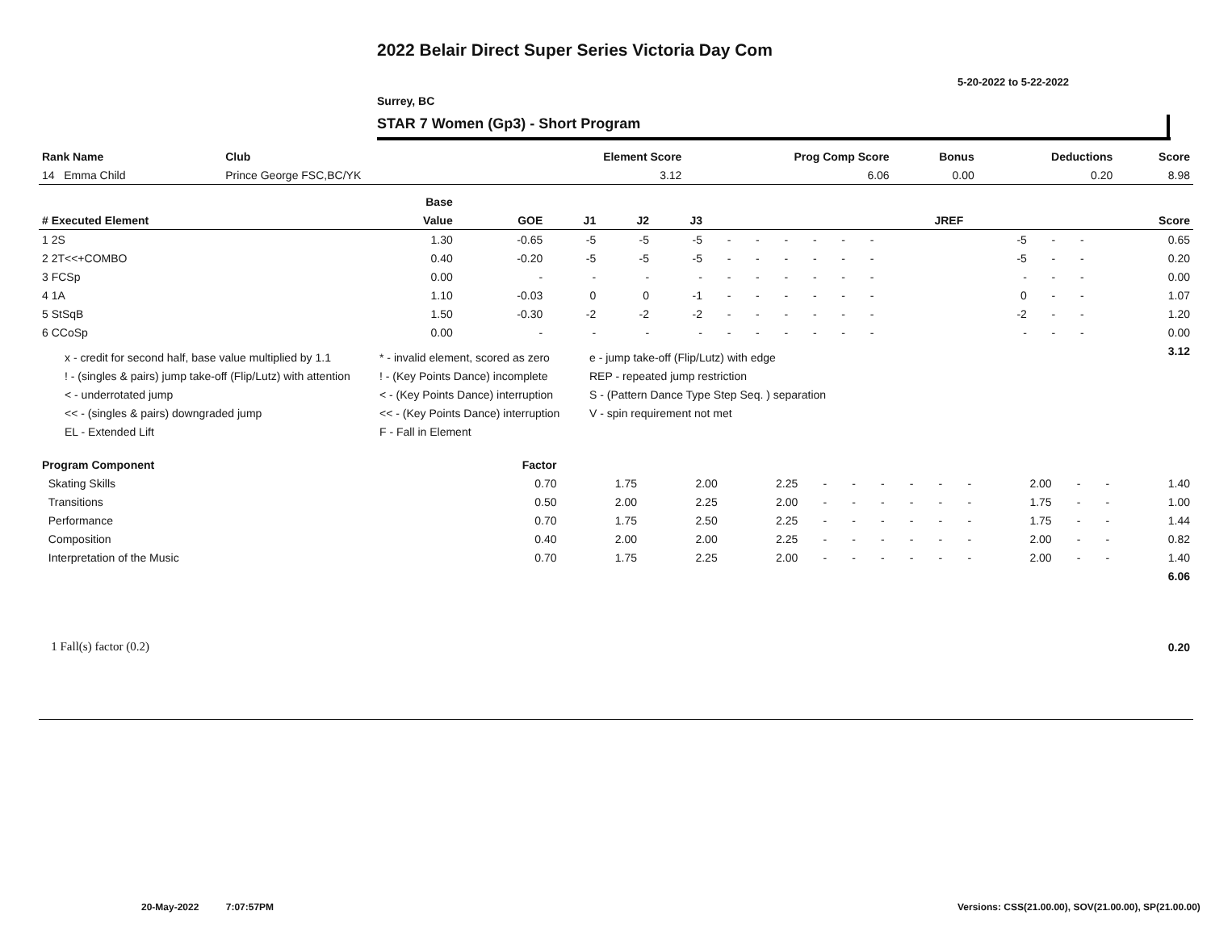2022 Belair Direct Super Series Victoria Day Com
5-20-2022 to 5-22-2022
Surrey, BC
STAR 7 Women (Gp3) - Short Program
| Rank Name | Club | Element Score | Prog Comp Score | Bonus | Deductions | Score |
| --- | --- | --- | --- | --- | --- | --- |
| 14 Emma Child | Prince George FSC,BC/YK | 3.12 | 6.06 | 0.00 | 0.20 | 8.98 |
| | Base | | | | | | | | | | | | | | | | | |
| --- | --- | --- | --- | --- | --- | --- | --- | --- | --- | --- | --- | --- | --- | --- | --- | --- | --- | --- |
| # Executed Element | Value | GOE | J1 | J2 | J3 | | | | | | | | | | JREF | | | Score |
| 1 2S | 1.30 | -0.65 | -5 | -5 | -5 | - | - | - | - | - | - | | | | -5 | - | - | 0.65 |
| 2 2T<<+COMBO | 0.40 | -0.20 | -5 | -5 | -5 | - | - | - | - | - | - | | | | -5 | - | - | 0.20 |
| 3 FCSp | 0.00 | - | - | - | - | - | - | - | - | - | - | | | | - | - | - | 0.00 |
| 4 1A | 1.10 | -0.03 | 0 | 0 | -1 | - | - | - | - | - | - | | | | 0 | - | - | 1.07 |
| 5 StSqB | 1.50 | -0.30 | -2 | -2 | -2 | - | - | - | - | - | - | | | | -2 | - | - | 1.20 |
| 6 CCoSp | 0.00 | - | - | - | - | - | - | - | - | - | - | | | | - | - | - | 0.00 |
| 3.12 | | | | | | | | | | | | | | | | | | |
x - credit for second half, base value multiplied by 1.1
* - invalid element, scored as zero
e - jump take-off (Flip/Lutz) with edge
! - (singles & pairs) jump take-off (Flip/Lutz) with attention
! - (Key Points Dance) incomplete
REP - repeated jump restriction
< - underrotated jump
< - (Key Points Dance) interruption
S - (Pattern Dance Type Step Seq. ) separation
<< - (singles & pairs) downgraded jump
<< - (Key Points Dance) interruption
V - spin requirement not met
EL - Extended Lift
F - Fall in Element
| Program Component | Factor | | | | | | | | | | | | | |
| --- | --- | --- | --- | --- | --- | --- | --- | --- | --- | --- | --- | --- | --- | --- |
| Skating Skills | 0.70 | 1.75 | 2.00 | 2.25 | - | - | - | - | - | - | 2.00 | - | - | 1.40 |
| Transitions | 0.50 | 2.00 | 2.25 | 2.00 | - | - | - | - | - | - | 1.75 | - | - | 1.00 |
| Performance | 0.70 | 1.75 | 2.50 | 2.25 | - | - | - | - | - | - | 1.75 | - | - | 1.44 |
| Composition | 0.40 | 2.00 | 2.00 | 2.25 | - | - | - | - | - | - | 2.00 | - | - | 0.82 |
| Interpretation of the Music | 0.70 | 1.75 | 2.25 | 2.00 | - | - | - | - | - | - | 2.00 | - | - | 1.40 |
| 6.06 | | | | | | | | | | | | | | |
| 1 Fall(s) factor (0.2) | 0.20 |
20-May-2022 7:07:57PM
Versions: CSS(21.00.00), SOV(21.00.00), SP(21.00.00)